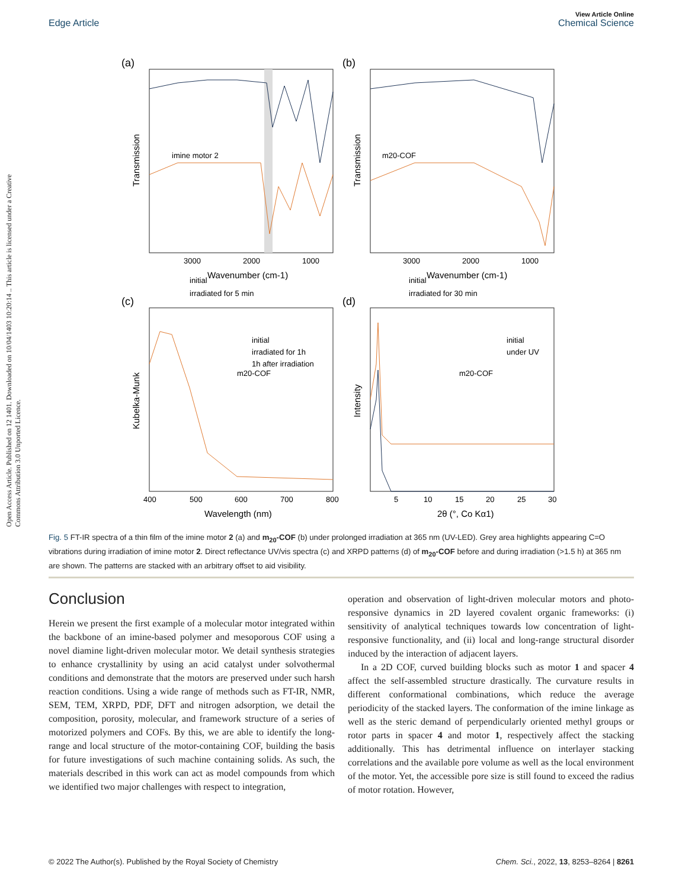View Article Online
Edge Article Chemical Science
Open Access Article. Published on 12 1401. Downloaded on 10/04/1403 10:20:14 .. This article is licensed under a Creative Commons Attribution 3.0 Unported Licence.
(a)
(b)
(c)
(d)
imine motor 2
m20-COF
m20-COF
m20-COF
initial
irradiated for 5 min
initial
irradiated for 30 min
initial
irradiated for 1h
1h after irradiation
initial
under UV
3000
2000
1000
3000
2000
1000
Wavenumber (cm-1)
Wavenumber (cm-1)
400
500
600
700
800
5
10
15
20
25
30
Wavelength (nm)
2θ (°, Co Kα1)
Transmission
Transmission
Kubelka-Munk
Intensity
Fig. 5 FT-IR spectra of a thin film of the imine motor 2 (a) and m<sub>20</sub>-COF (b) under prolonged irradiation at 365 nm (UV-LED). Grey area highlights appearing C=O vibrations during irradiation of imine motor 2. Direct reflectance UV/vis spectra (c) and XRPD patterns (d) of m<sub>20</sub>-COF before and during irradiation (>1.5 h) at 365 nm are shown. The patterns are stacked with an arbitrary offset to aid visibility.
Conclusion
Herein we present the first example of a molecular motor integrated within the backbone of an imine-based polymer and mesoporous COF using a novel diamine light-driven molecular motor. We detail synthesis strategies to enhance crystallinity by using an acid catalyst under solvothermal conditions and demonstrate that the motors are preserved under such harsh reaction conditions. Using a wide range of methods such as FT-IR, NMR, SEM, TEM, XRPD, PDF, DFT and nitrogen adsorption, we detail the composition, porosity, molecular, and framework structure of a series of motorized polymers and COFs. By this, we are able to identify the long-range and local structure of the motor-containing COF, building the basis for future investigations of such machine containing solids. As such, the materials described in this work can act as model compounds from which we identified two major challenges with respect to integration,
operation and observation of light-driven molecular motors and photo-responsive dynamics in 2D layered covalent organic frameworks: (i) sensitivity of analytical techniques towards low concentration of light-responsive functionality, and (ii) local and long-range structural disorder induced by the interaction of adjacent layers.
In a 2D COF, curved building blocks such as motor 1 and spacer 4 affect the self-assembled structure drastically. The curvature results in different conformational combinations, which reduce the average periodicity of the stacked layers. The conformation of the imine linkage as well as the steric demand of perpendicularly oriented methyl groups or rotor parts in spacer 4 and motor 1, respectively affect the stacking additionally. This has detrimental influence on interlayer stacking correlations and the available pore volume as well as the local environment of the motor. Yet, the accessible pore size is still found to exceed the radius of motor rotation. However,
© 2022 The Author(s). Published by the Royal Society of Chemistry Chem. Sci., 2022, 13, 8253–8264 | 8261